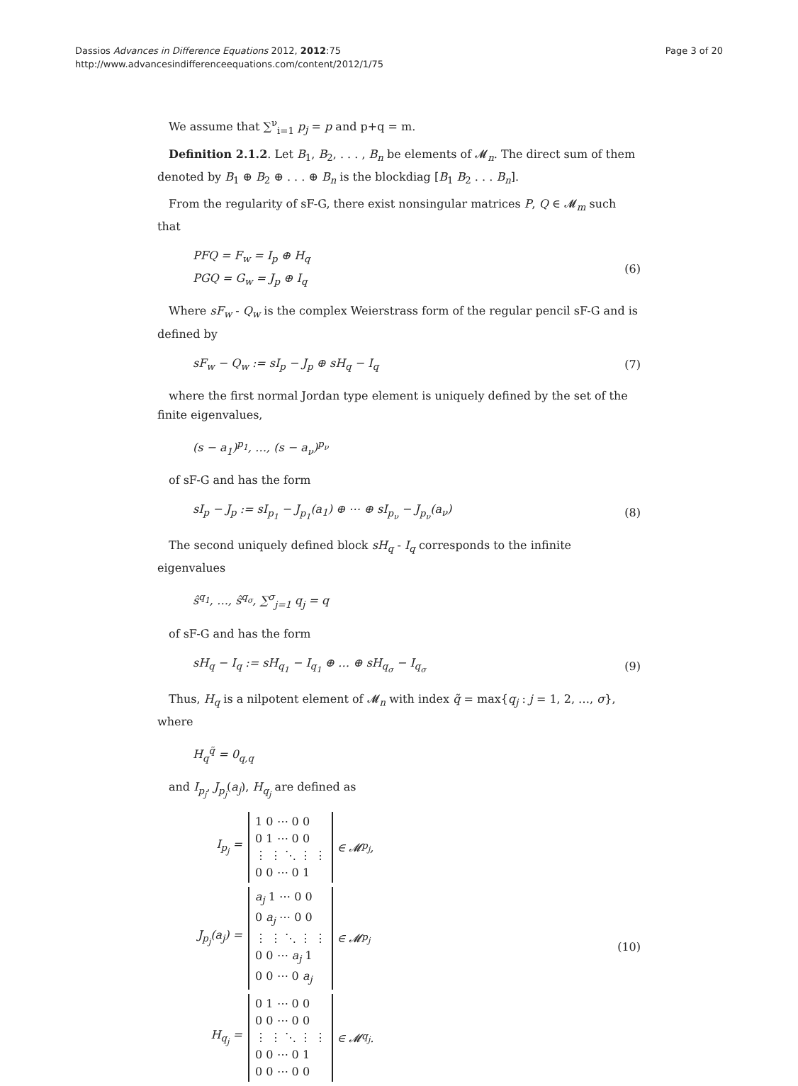Dassios Advances in Difference Equations 2012, 2012:75
http://www.advancesindifferenceequations.com/content/2012/1/75
Page 3 of 20
We assume that ∑<sup>ν</sup><sub>i=1</sub> p<sub>j</sub> = p and p+q = m.
Definition 2.1.2. Let B<sub>1</sub>, B<sub>2</sub>, . . . , B<sub>n</sub> be elements of 𝓜<sub>n</sub>. The direct sum of them denoted by B<sub>1</sub> ⊕ B<sub>2</sub> ⊕ . . . ⊕ B<sub>n</sub> is the blockdiag [B<sub>1</sub> B<sub>2</sub> . . . B<sub>n</sub>].
From the regularity of sF-G, there exist nonsingular matrices P, Q ∈ 𝓜<sub>m</sub> such that
PFQ = F<sub>w</sub> = I<sub>p</sub> ⊕ H<sub>q</sub>
PGQ = G<sub>w</sub> = J<sub>p</sub> ⊕ I<sub>q</sub>
(6)
Where sF<sub>w</sub> - Q<sub>w</sub> is the complex Weierstrass form of the regular pencil sF-G and is defined by
sF<sub>w</sub> − Q<sub>w</sub> := sI<sub>p</sub> − J<sub>p</sub> ⊕ sH<sub>q</sub> − I<sub>q</sub>
(7)
where the first normal Jordan type element is uniquely defined by the set of the finite eigenvalues,
(s − a<sub>1</sub>)<sup>p<sub>1</sub></sup>, …, (s − a<sub>ν</sub>)<sup>p<sub>ν</sub></sup>
of sF-G and has the form
sI<sub>p</sub> − J<sub>p</sub> := sI<sub>p<sub>1</sub></sub> − J<sub>p<sub>1</sub></sub>(a<sub>1</sub>) ⊕ ⋯ ⊕ sI<sub>p<sub>ν</sub></sub> − J<sub>p<sub>ν</sub></sub>(a<sub>ν</sub>)
(8)
The second uniquely defined block sH<sub>q</sub> - I<sub>q</sub> corresponds to the infinite eigenvalues
ŝ<sup>q<sub>1</sub></sup>, …, ŝ<sup>q<sub>σ</sub></sup>, ∑<sup>σ</sup><sub>j=1</sub> q<sub>j</sub> = q
of sF-G and has the form
sH<sub>q</sub> − I<sub>q</sub> := sH<sub>q<sub>1</sub></sub> − I<sub>q<sub>1</sub></sub> ⊕ … ⊕ sH<sub>q<sub>σ</sub></sub> − I<sub>q<sub>σ</sub></sub>
(9)
Thus, H<sub>q</sub> is a nilpotent element of 𝓜<sub>n</sub> with index q̃ = max{q<sub>j</sub> : j = 1, 2, …, σ}, where
H<sub>q</sub><sup>q̃</sup> = 0<sub>q,q</sub>
and I<sub>p<sub>j</sub></sub>, J<sub>p<sub>j</sub></sub>(a<sub>j</sub>), H<sub>q<sub>j</sub></sub> are defined as
I<sub>p<sub>j</sub></sub> = 1 0 ⋯ 0 0
0 1 ⋯ 0 0
⋮ ⋮ ⋱ ⋮ ⋮
0 0 ⋯ 0 1 ∈ 𝓜<sub>p<sub>j</sub></sub>,
J<sub>p<sub>j</sub></sub>(a<sub>j</sub>) = a<sub>j</sub> 1 ⋯ 0 0
0 a<sub>j</sub> ⋯ 0 0
⋮ ⋮ ⋱ ⋮ ⋮
0 0 ⋯ a<sub>j</sub> 1
0 0 ⋯ 0 a<sub>j</sub> ∈ 𝓜<sub>p<sub>j</sub></sub>
H<sub>q<sub>j</sub></sub> = 0 1 ⋯ 0 0
0 0 ⋯ 0 0
⋮ ⋮ ⋱ ⋮ ⋮
0 0 ⋯ 0 1
0 0 ⋯ 0 0 ∈ 𝓜<sub>q<sub>j</sub></sub>.
(10)